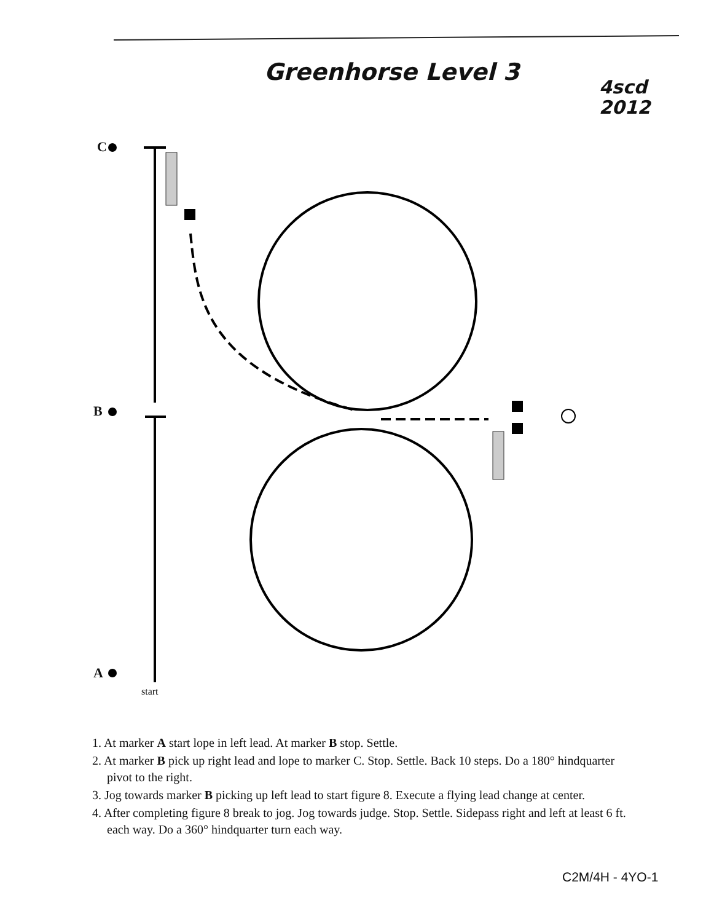Greenhorse Level 3
4scd
2012
C
B
A
start
1. At marker A start lope in left lead. At marker B stop. Settle.
2. At marker B pick up right lead and lope to marker C. Stop. Settle. Back 10 steps. Do a 180° hindquarter pivot to the right.
3. Jog towards marker B picking up left lead to start figure 8. Execute a flying lead change at center.
4. After completing figure 8 break to jog. Jog towards judge. Stop. Settle. Sidepass right and left at least 6 ft. each way. Do a 360° hindquarter turn each way.
C2M/4H - 4YO-1